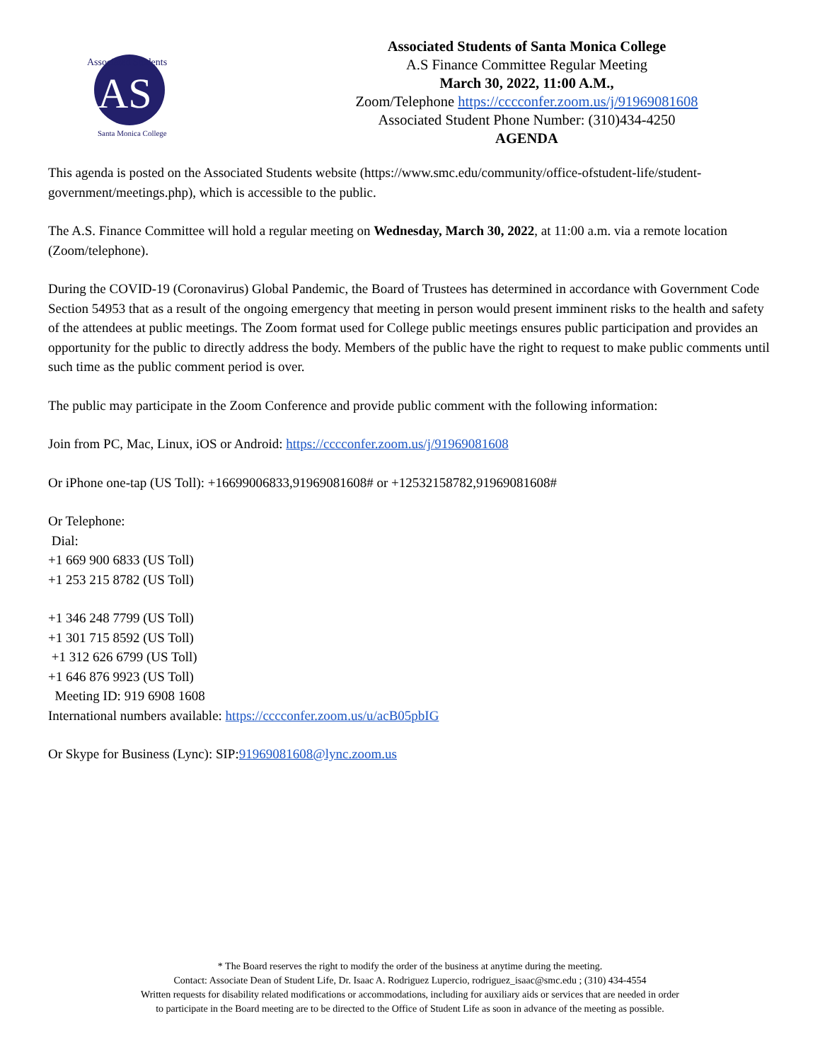AS
Associated Students
Santa Monica College
Associated Students of Santa Monica College
A.S Finance Committee Regular Meeting
March 30, 2022, 11:00 A.M.,
Zoom/Telephone https://cccconfer.zoom.us/j/91969081608
Associated Student Phone Number: (310)434-4250
AGENDA
This agenda is posted on the Associated Students website (https://www.smc.edu/community/office-ofstudent-life/student-government/meetings.php), which is accessible to the public.
The A.S. Finance Committee will hold a regular meeting on Wednesday, March 30, 2022, at 11:00 a.m. via a remote location (Zoom/telephone).
During the COVID-19 (Coronavirus) Global Pandemic, the Board of Trustees has determined in accordance with Government Code Section 54953 that as a result of the ongoing emergency that meeting in person would present imminent risks to the health and safety of the attendees at public meetings. The Zoom format used for College public meetings ensures public participation and provides an opportunity for the public to directly address the body. Members of the public have the right to request to make public comments until such time as the public comment period is over.
The public may participate in the Zoom Conference and provide public comment with the following information:
Join from PC, Mac, Linux, iOS or Android: https://cccconfer.zoom.us/j/91969081608
Or iPhone one-tap (US Toll): +16699006833,91969081608# or +12532158782,91969081608#
Or Telephone:
Dial:
+1 669 900 6833 (US Toll)
+1 253 215 8782 (US Toll)
+1 346 248 7799 (US Toll)
+1 301 715 8592 (US Toll)
+1 312 626 6799 (US Toll)
+1 646 876 9923 (US Toll)
Meeting ID: 919 6908 1608
International numbers available: https://cccconfer.zoom.us/u/acB05pbIG
Or Skype for Business (Lync): SIP:91969081608@lync.zoom.us
* The Board reserves the right to modify the order of the business at anytime during the meeting.
Contact: Associate Dean of Student Life, Dr. Isaac A. Rodriguez Lupercio, rodriguez_isaac@smc.edu ; (310) 434-4554
Written requests for disability related modifications or accommodations, including for auxiliary aids or services that are needed in order
to participate in the Board meeting are to be directed to the Office of Student Life as soon in advance of the meeting as possible.